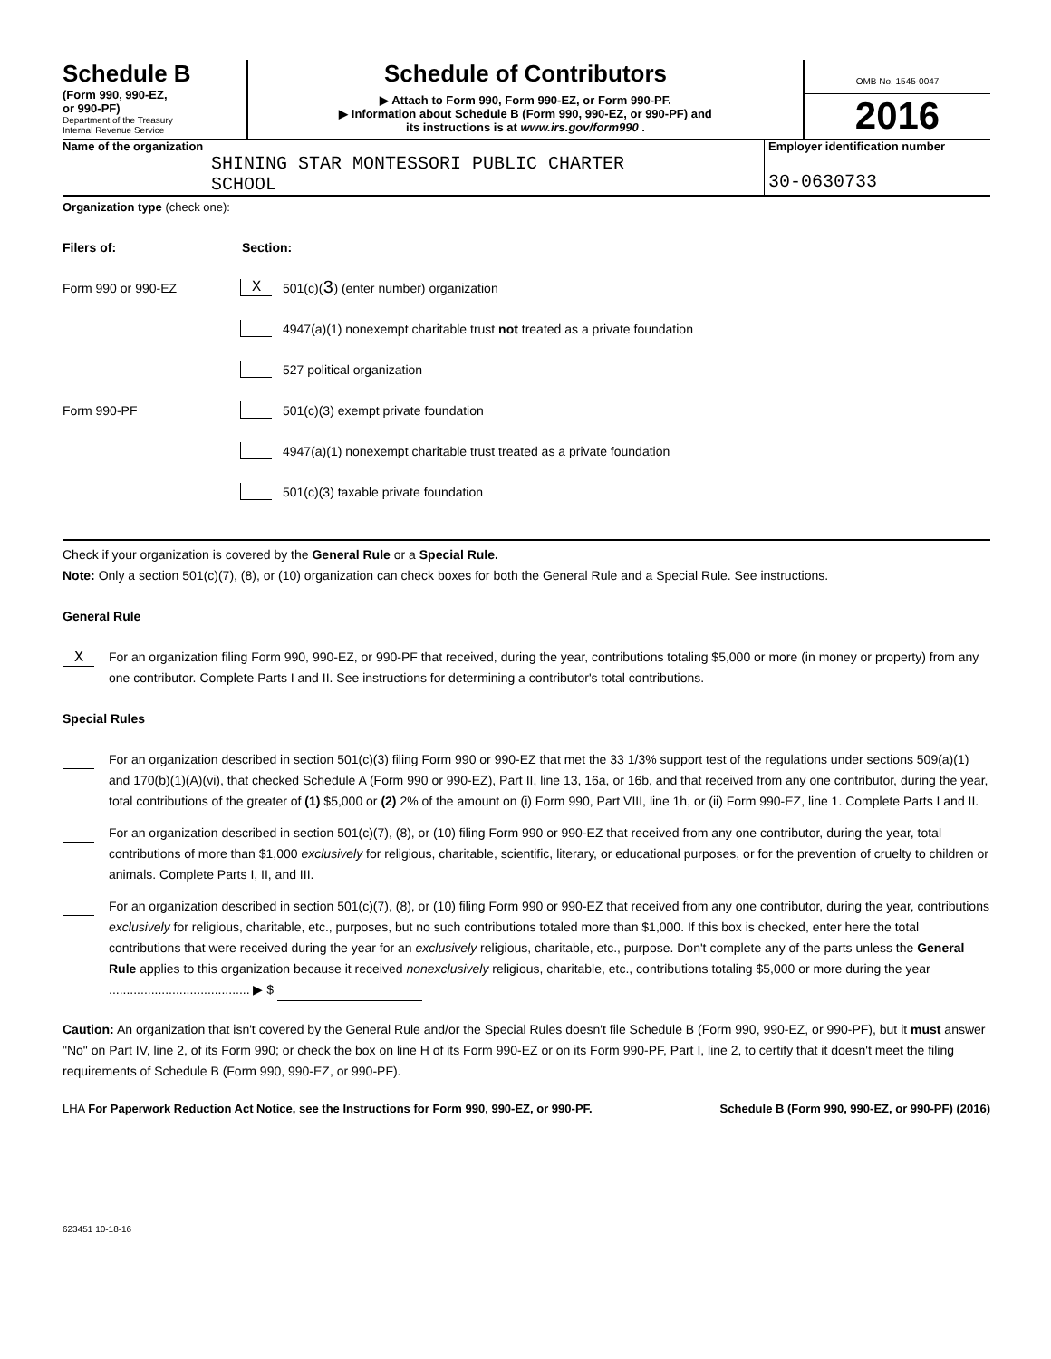Schedule B
(Form 990, 990-EZ,
or 990-PF)
Department of the Treasury
Internal Revenue Service
Schedule of Contributors
▶ Attach to Form 990, Form 990-EZ, or Form 990-PF.
▶ Information about Schedule B (Form 990, 990-EZ, or 990-PF) and
its instructions is at www.irs.gov/form990 .
OMB No. 1545-0047
2016
Name of the organization
SHINING STAR MONTESSORI PUBLIC CHARTER
SCHOOL
Employer identification number
30-0630733
Organization type (check one):
Filers of: Section:
Form 990 or 990-EZ X 501(c)( 3 ) (enter number) organization
4947(a)(1) nonexempt charitable trust not treated as a private foundation
527 political organization
Form 990-PF 501(c)(3) exempt private foundation
4947(a)(1) nonexempt charitable trust treated as a private foundation
501(c)(3) taxable private foundation
Check if your organization is covered by the General Rule or a Special Rule.
Note: Only a section 501(c)(7), (8), or (10) organization can check boxes for both the General Rule and a Special Rule. See instructions.
General Rule
X
For an organization filing Form 990, 990-EZ, or 990-PF that received, during the year, contributions totaling $5,000 or more (in money or property) from any one contributor. Complete Parts I and II. See instructions for determining a contributor's total contributions.
Special Rules
For an organization described in section 501(c)(3) filing Form 990 or 990-EZ that met the 33 1/3% support test of the regulations under sections 509(a)(1) and 170(b)(1)(A)(vi), that checked Schedule A (Form 990 or 990-EZ), Part II, line 13, 16a, or 16b, and that received from any one contributor, during the year, total contributions of the greater of (1) $5,000 or (2) 2% of the amount on (i) Form 990, Part VIII, line 1h, or (ii) Form 990-EZ, line 1. Complete Parts I and II.
For an organization described in section 501(c)(7), (8), or (10) filing Form 990 or 990-EZ that received from any one contributor, during the year, total contributions of more than $1,000 exclusively for religious, charitable, scientific, literary, or educational purposes, or for the prevention of cruelty to children or animals. Complete Parts I, II, and III.
For an organization described in section 501(c)(7), (8), or (10) filing Form 990 or 990-EZ that received from any one contributor, during the year, contributions exclusively for religious, charitable, etc., purposes, but no such contributions totaled more than $1,000. If this box is checked, enter here the total contributions that were received during the year for an exclusively religious, charitable, etc., purpose. Don't complete any of the parts unless the General Rule applies to this organization because it received nonexclusively religious, charitable, etc., contributions totaling $5,000 or more during the year ........................................ ▶ $
Caution: An organization that isn't covered by the General Rule and/or the Special Rules doesn't file Schedule B (Form 990, 990-EZ, or 990-PF), but it must answer "No" on Part IV, line 2, of its Form 990; or check the box on line H of its Form 990-EZ or on its Form 990-PF, Part I, line 2, to certify that it doesn't meet the filing requirements of Schedule B (Form 990, 990-EZ, or 990-PF).
LHA For Paperwork Reduction Act Notice, see the Instructions for Form 990, 990-EZ, or 990-PF. Schedule B (Form 990, 990-EZ, or 990-PF) (2016)
623451 10-18-16